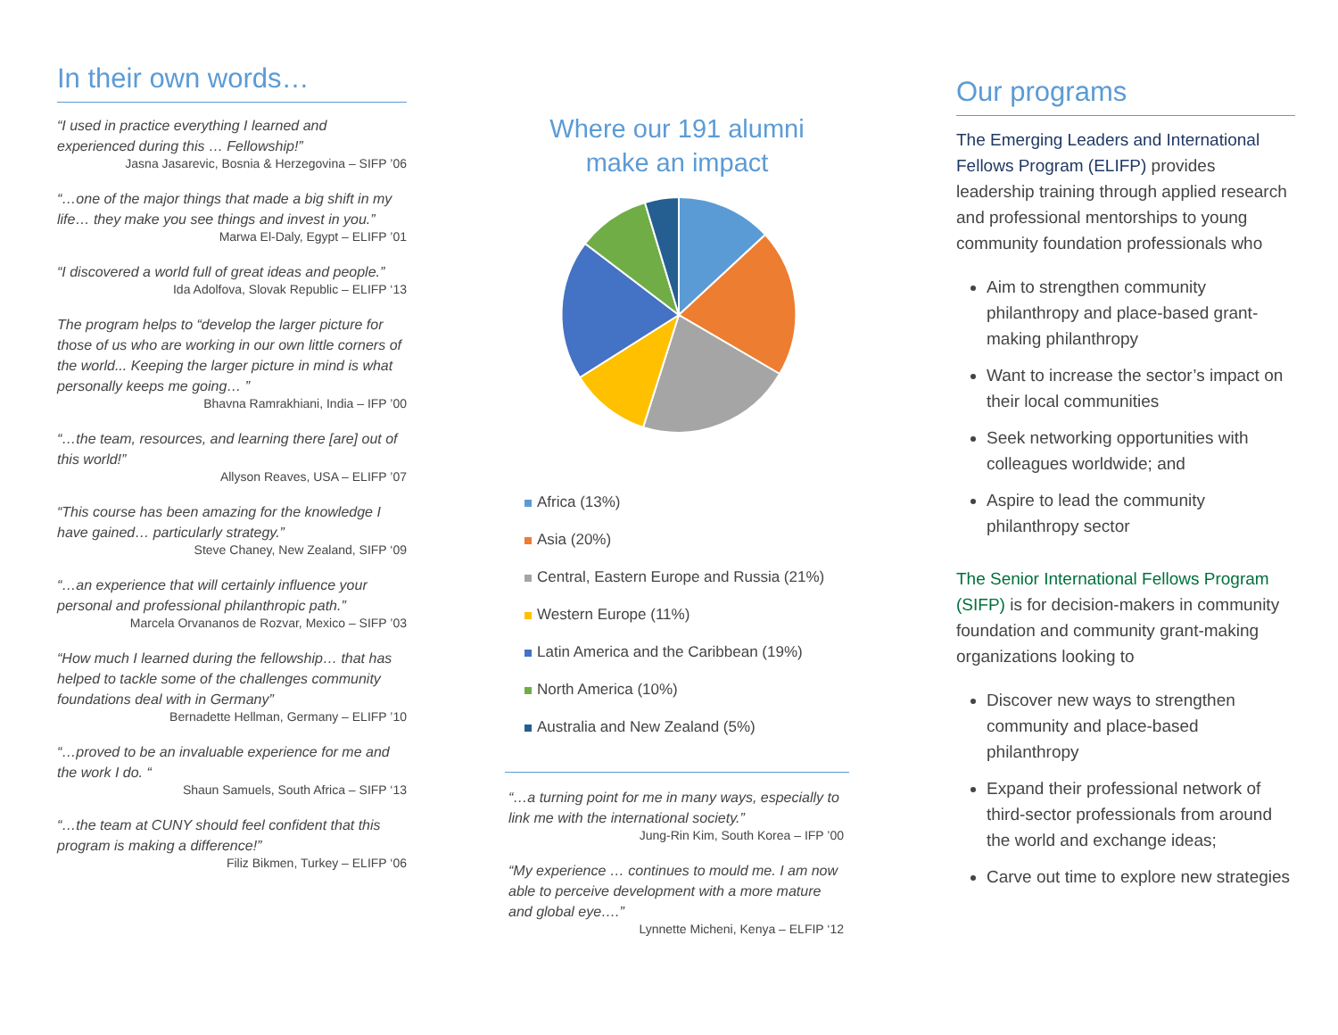In their own words…
“I used in practice everything I learned and experienced during this … Fellowship!”
Jasna Jasarevic, Bosnia & Herzegovina – SIFP ’06
“…one of the major things that made a big shift in my life… they make you see things and invest in you.”
Marwa El-Daly, Egypt – ELIFP ’01
“I discovered a world full of great ideas and people.”
Ida Adolfova, Slovak Republic – ELIFP ‘13
The program helps to “develop the larger picture for those of us who are working in our own little corners of the world... Keeping the larger picture in mind is what personally keeps me going… ”
Bhavna Ramrakhiani, India – IFP ’00
“…the team, resources, and learning there [are] out of this world!”
Allyson Reaves, USA – ELIFP ’07
“This course has been amazing for the knowledge I have gained… particularly strategy.”
Steve Chaney, New Zealand, SIFP ‘09
“…an experience that will certainly influence your personal and professional philanthropic path.”
Marcela Orvananos de Rozvar, Mexico – SIFP ’03
“How much I learned during the fellowship… that has helped to tackle some of the challenges community foundations deal with in Germany”
Bernadette Hellman, Germany – ELIFP ’10
“…proved to be an invaluable experience for me and the work I do. “
Shaun Samuels, South Africa – SIFP ‘13
“…the team at CUNY should feel confident that this program is making a difference!”
Filiz Bikmen, Turkey – ELIFP ‘06
Where our 191 alumni
make an impact
Africa (13%)
Asia (20%)
Central, Eastern Europe and Russia (21%)
Western Europe (11%)
Latin America and the Caribbean (19%)
North America (10%)
Australia and New Zealand (5%)
“…a turning point for me in many ways, especially to link me with the international society.”
Jung-Rin Kim, South Korea – IFP ’00
“My experience … continues to mould me. I am now able to perceive development with a more mature and global eye….”
Lynnette Micheni, Kenya – ELFIP ‘12
Our programs
The Emerging Leaders and International Fellows Program (ELIFP) provides leadership training through applied research and professional mentorships to young community foundation professionals who
Aim to strengthen community philanthropy and place-based grant-making philanthropy
Want to increase the sector’s impact on their local communities
Seek networking opportunities with colleagues worldwide; and
Aspire to lead the community philanthropy sector
The Senior International Fellows Program (SIFP) is for decision-makers in community foundation and community grant-making organizations looking to
Discover new ways to strengthen community and place-based philanthropy
Expand their professional network of third-sector professionals from around the world and exchange ideas;
Carve out time to explore new strategies